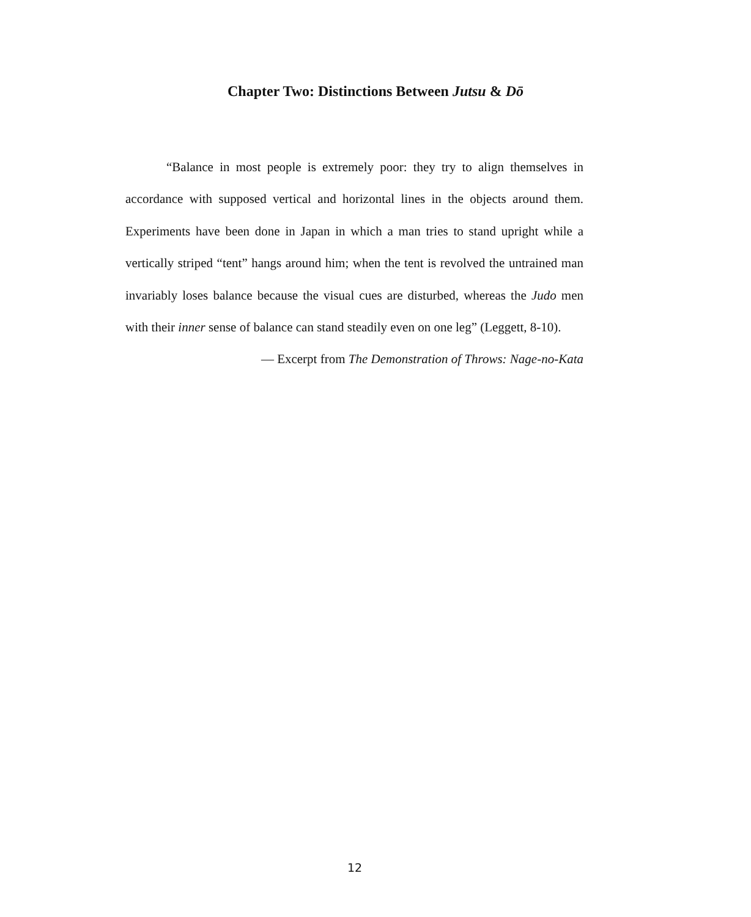Chapter Two: Distinctions Between Jutsu & Dō
“Balance in most people is extremely poor: they try to align themselves in accordance with supposed vertical and horizontal lines in the objects around them. Experiments have been done in Japan in which a man tries to stand upright while a vertically striped “tent” hangs around him; when the tent is revolved the untrained man invariably loses balance because the visual cues are disturbed, whereas the Judo men with their inner sense of balance can stand steadily even on one leg” (Leggett, 8-10).
— Excerpt from The Demonstration of Throws: Nage-no-Kata
12